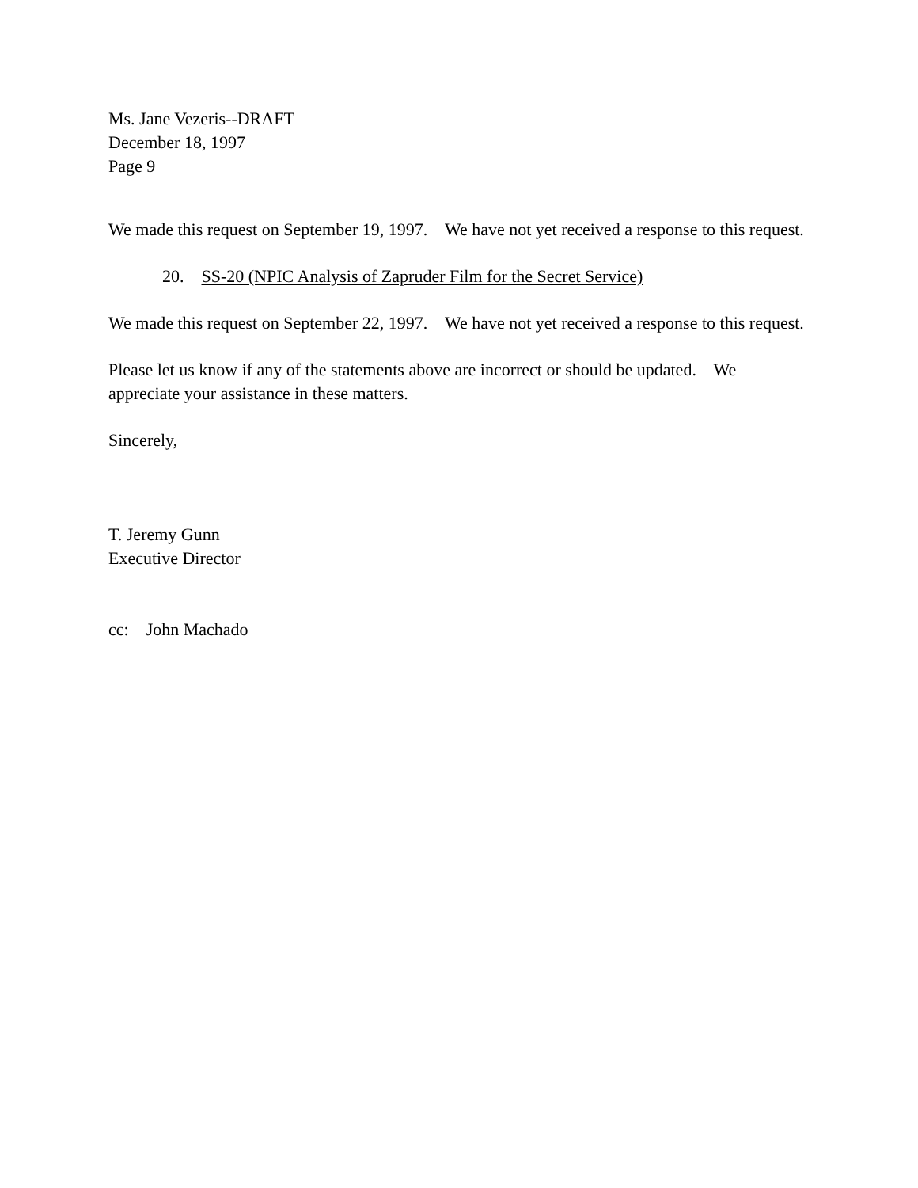Ms. Jane Vezeris--DRAFT
December 18, 1997
Page 9
We made this request on September 19, 1997. We have not yet received a response to this request.
20. SS-20 (NPIC Analysis of Zapruder Film for the Secret Service)
We made this request on September 22, 1997. We have not yet received a response to this request.
Please let us know if any of the statements above are incorrect or should be updated. We appreciate your assistance in these matters.
Sincerely,
T. Jeremy Gunn
Executive Director
cc: John Machado